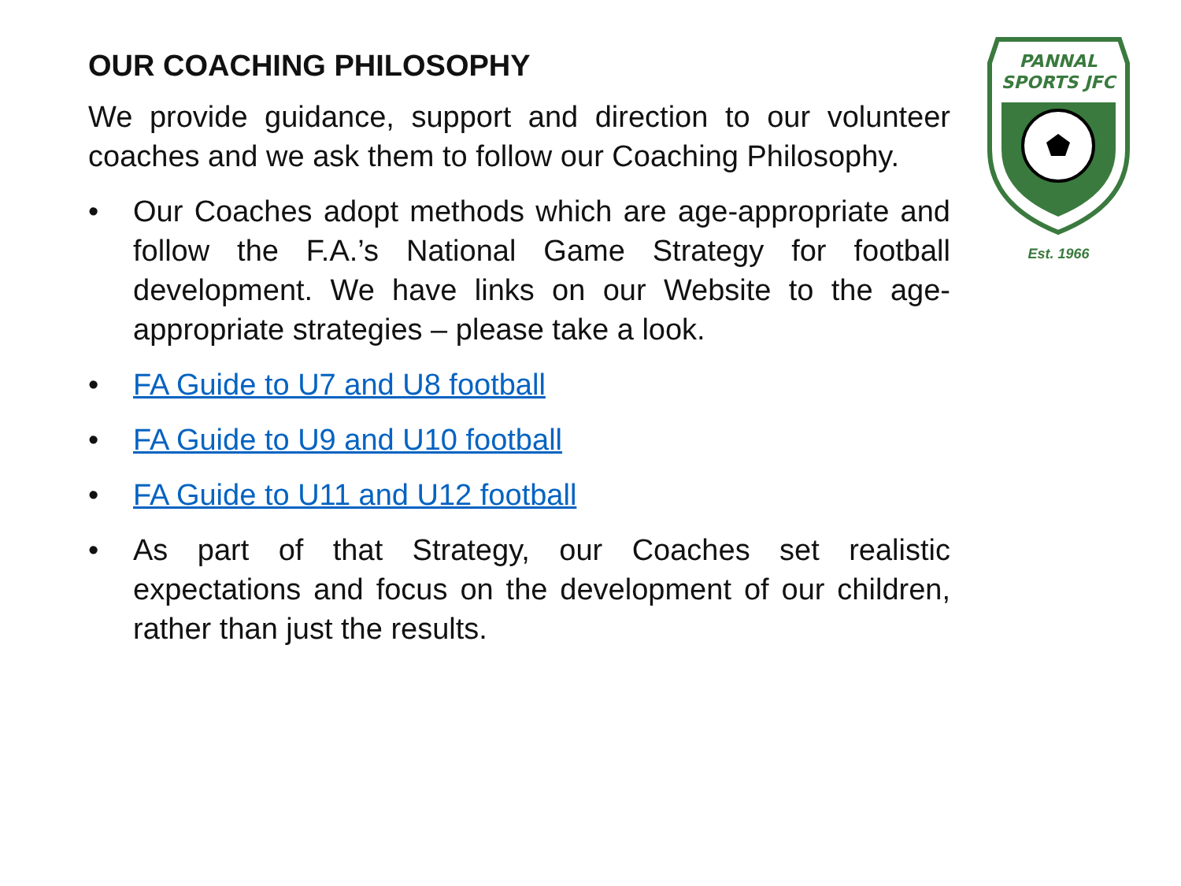OUR COACHING PHILOSOPHY
We provide guidance, support and direction to our volunteer coaches and we ask them to follow our Coaching Philosophy.
• Our Coaches adopt methods which are age-appropriate and follow the F.A.’s National Game Strategy for football development. We have links on our Website to the age-appropriate strategies – please take a look.
• FA Guide to U7 and U8 football
• FA Guide to U9 and U10 football
• FA Guide to U11 and U12 football
• As part of that Strategy, our Coaches set realistic expectations and focus on the development of our children, rather than just the results.
PANNAL
SPORTS JFC
Est. 1966